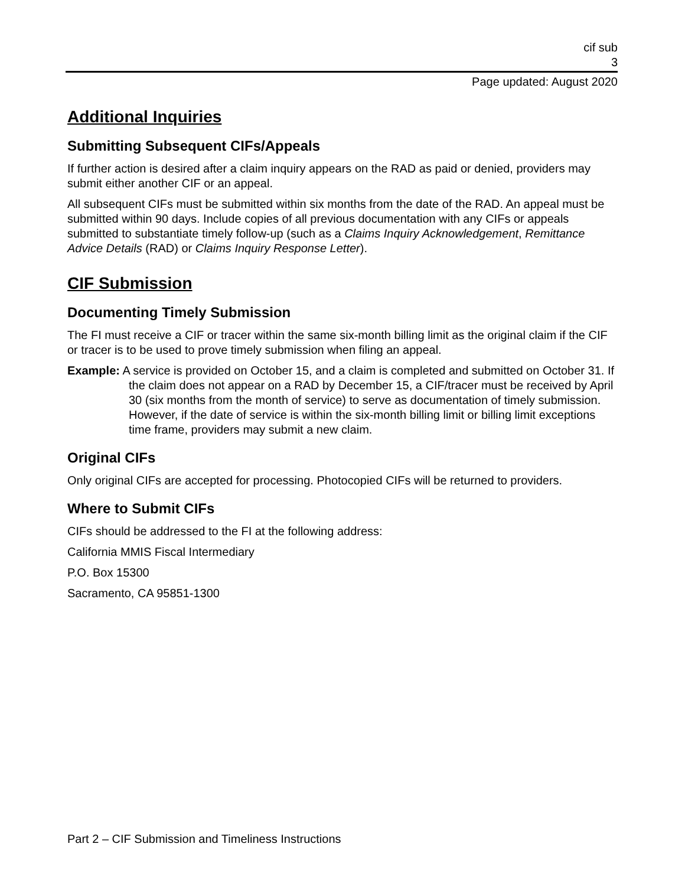cif sub
3
Page updated: August 2020
Additional Inquiries
Submitting Subsequent CIFs/Appeals
If further action is desired after a claim inquiry appears on the RAD as paid or denied, providers may submit either another CIF or an appeal.
All subsequent CIFs must be submitted within six months from the date of the RAD. An appeal must be submitted within 90 days. Include copies of all previous documentation with any CIFs or appeals submitted to substantiate timely follow-up (such as a Claims Inquiry Acknowledgement, Remittance Advice Details (RAD) or Claims Inquiry Response Letter).
CIF Submission
Documenting Timely Submission
The FI must receive a CIF or tracer within the same six-month billing limit as the original claim if the CIF or tracer is to be used to prove timely submission when filing an appeal.
Example: A service is provided on October 15, and a claim is completed and submitted on October 31. If the claim does not appear on a RAD by December 15, a CIF/tracer must be received by April 30 (six months from the month of service) to serve as documentation of timely submission. However, if the date of service is within the six-month billing limit or billing limit exceptions time frame, providers may submit a new claim.
Original CIFs
Only original CIFs are accepted for processing. Photocopied CIFs will be returned to providers.
Where to Submit CIFs
CIFs should be addressed to the FI at the following address:
California MMIS Fiscal Intermediary
P.O. Box 15300
Sacramento, CA 95851-1300
Part 2 – CIF Submission and Timeliness Instructions